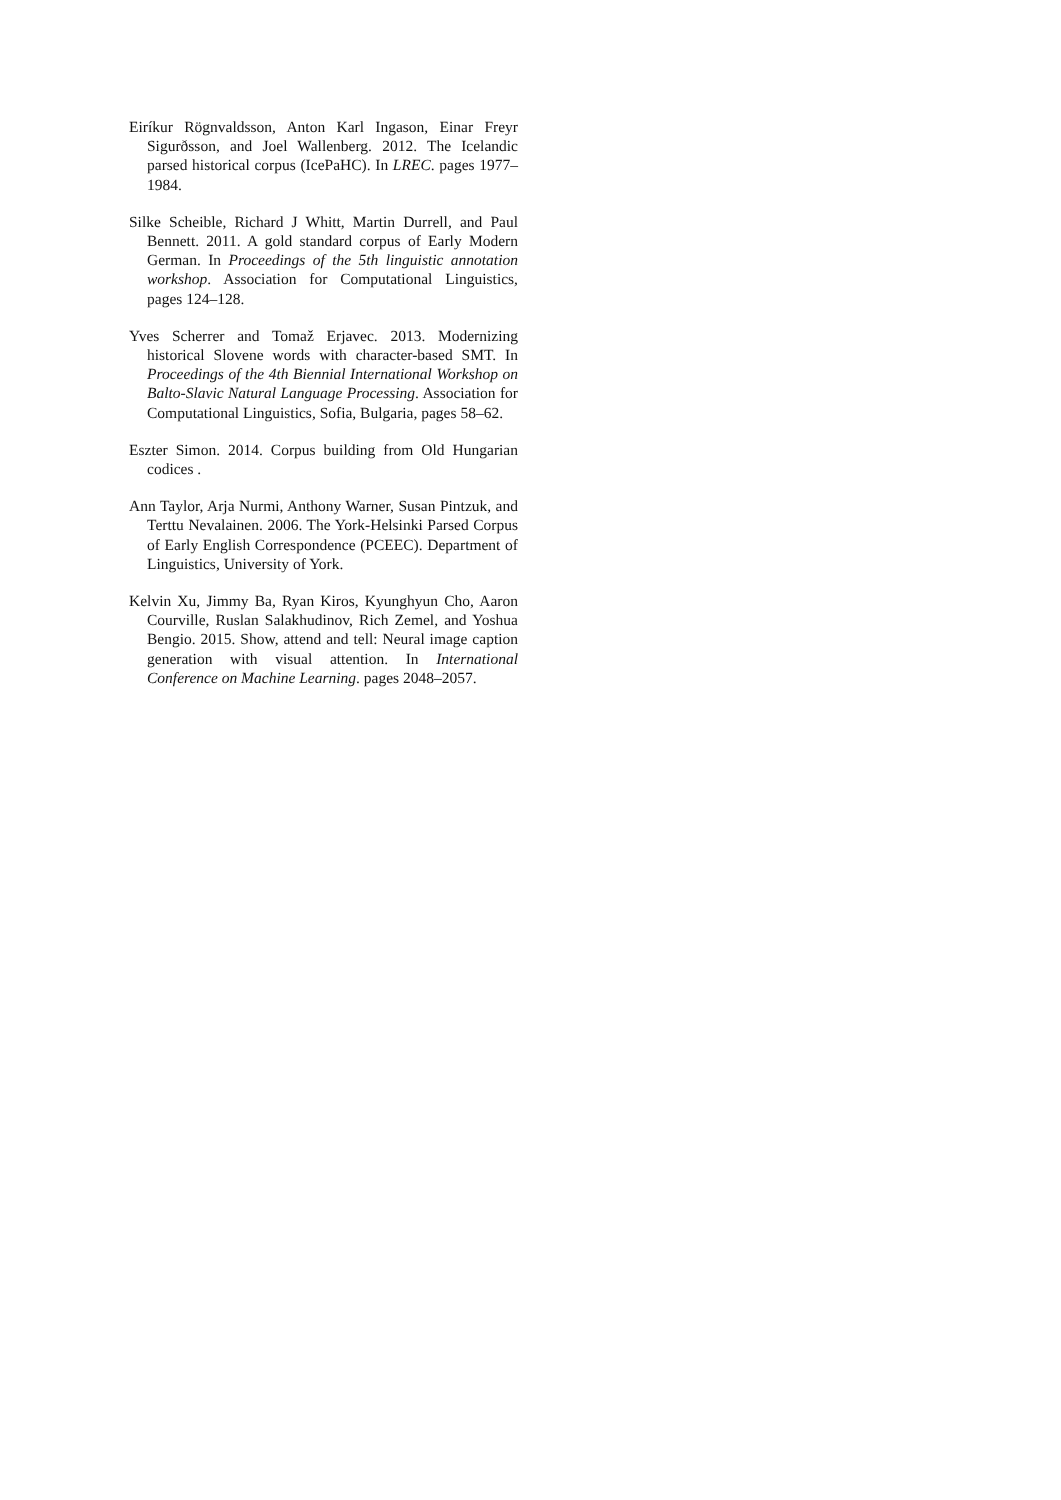Eiríkur Rögnvaldsson, Anton Karl Ingason, Einar Freyr Sigurðsson, and Joel Wallenberg. 2012. The Icelandic parsed historical corpus (IcePaHC). In LREC. pages 1977–1984.
Silke Scheible, Richard J Whitt, Martin Durrell, and Paul Bennett. 2011. A gold standard corpus of Early Modern German. In Proceedings of the 5th linguistic annotation workshop. Association for Computational Linguistics, pages 124–128.
Yves Scherrer and Tomaž Erjavec. 2013. Modernizing historical Slovene words with character-based SMT. In Proceedings of the 4th Biennial International Workshop on Balto-Slavic Natural Language Processing. Association for Computational Linguistics, Sofia, Bulgaria, pages 58–62.
Eszter Simon. 2014. Corpus building from Old Hungarian codices .
Ann Taylor, Arja Nurmi, Anthony Warner, Susan Pintzuk, and Terttu Nevalainen. 2006. The York-Helsinki Parsed Corpus of Early English Correspondence (PCEEC). Department of Linguistics, University of York.
Kelvin Xu, Jimmy Ba, Ryan Kiros, Kyunghyun Cho, Aaron Courville, Ruslan Salakhudinov, Rich Zemel, and Yoshua Bengio. 2015. Show, attend and tell: Neural image caption generation with visual attention. In International Conference on Machine Learning. pages 2048–2057.